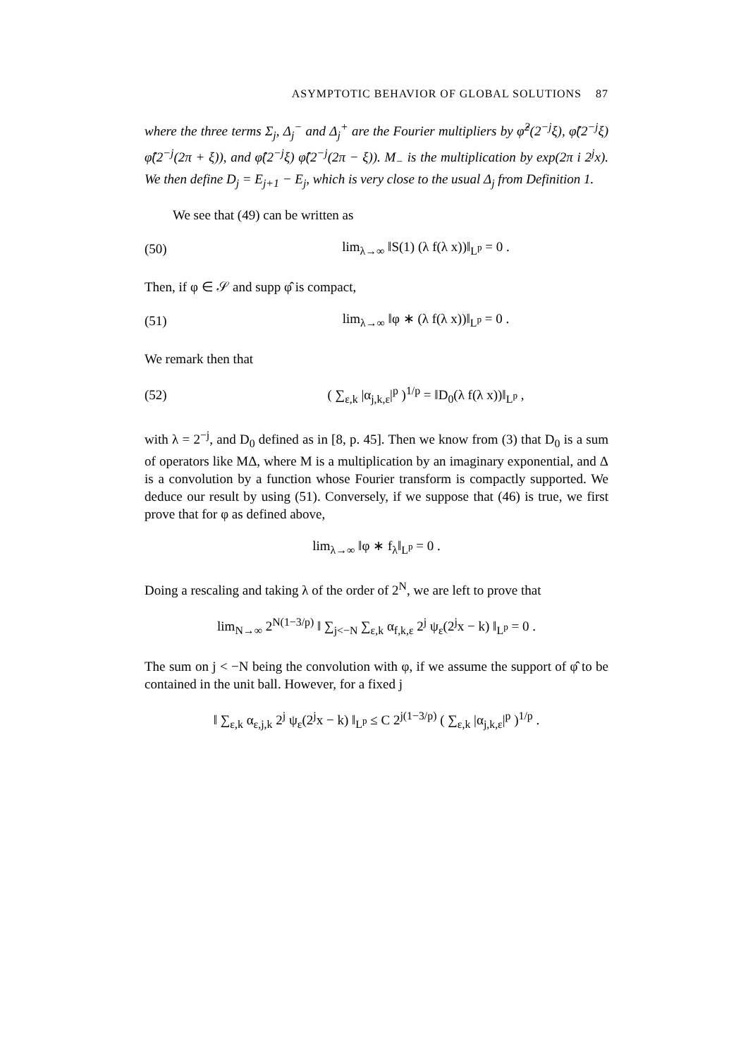ASYMPTOTIC BEHAVIOR OF GLOBAL SOLUTIONS 87
where the three terms Σ<sub>j</sub>, Δ<sub>j</sub><sup>−</sup> and Δ<sub>j</sub><sup>+</sup> are the Fourier multipliers by φ̂<sup>2</sup>(2<sup>−j</sup>ξ), φ̂(2<sup>−j</sup>ξ) φ̂(2<sup>−j</sup>(2π + ξ)), and φ̂(2<sup>−j</sup>ξ) φ̂(2<sup>−j</sup>(2π − ξ)). M<sub>−</sub> is the multiplication by exp(2π i 2<sup>j</sup>x). We then define D<sub>j</sub> = E<sub>j+1</sub> − E<sub>j</sub>, which is very close to the usual Δ<sub>j</sub> from Definition 1.
We see that (49) can be written as
(50) lim<sub>λ→∞</sub> ‖S(1) (λ f(λ x))‖<sub>L<sup>p</sup></sub> = 0 .
Then, if φ ∈ 𝒮 and supp φ̂ is compact,
(51) lim<sub>λ→∞</sub> ‖φ ∗ (λ f(λ x))‖<sub>L<sup>p</sup></sub> = 0 .
We remark then that
(52) ( ∑<sub>ε,k</sub> |α<sub>j,k,ε</sub>|<sup>p</sup> )<sup>1/p</sup> = ‖D<sub>0</sub>(λ f(λ x))‖<sub>L<sup>p</sup></sub> ,
with λ = 2<sup>−j</sup>, and D<sub>0</sub> defined as in [8, p. 45]. Then we know from (3) that D<sub>0</sub> is a sum of operators like MΔ, where M is a multiplication by an imaginary exponential, and Δ is a convolution by a function whose Fourier transform is compactly supported. We deduce our result by using (51). Conversely, if we suppose that (46) is true, we first prove that for φ as defined above,
lim<sub>λ→∞</sub> ‖φ ∗ f<sub>λ</sub>‖<sub>L<sup>p</sup></sub> = 0 .
Doing a rescaling and taking λ of the order of 2<sup>N</sup>, we are left to prove that
lim<sub>N→∞</sub> 2<sup>N(1−3/p)</sup> ‖ ∑<sub>j<−N</sub> ∑<sub>ε,k</sub> α<sub>f,k,ε</sub> 2<sup>j</sup> ψ<sub>ε</sub>(2<sup>j</sup>x − k) ‖<sub>L<sup>p</sup></sub> = 0 .
The sum on j < −N being the convolution with φ, if we assume the support of φ̂ to be contained in the unit ball. However, for a fixed j
‖ ∑<sub>ε,k</sub> α<sub>ε,j,k</sub> 2<sup>j</sup> ψ<sub>ε</sub>(2<sup>j</sup>x − k) ‖<sub>L<sup>p</sup></sub> ≤ C 2<sup>j(1−3/p)</sup> ( ∑<sub>ε,k</sub> |α<sub>j,k,ε</sub>|<sup>p</sup> )<sup>1/p</sup> .